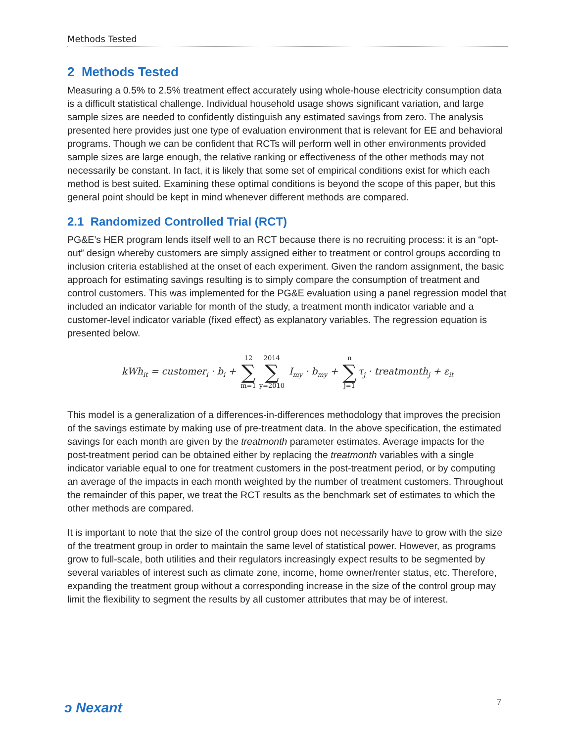Methods Tested
2 Methods Tested
Measuring a 0.5% to 2.5% treatment effect accurately using whole-house electricity consumption data is a difficult statistical challenge. Individual household usage shows significant variation, and large sample sizes are needed to confidently distinguish any estimated savings from zero. The analysis presented here provides just one type of evaluation environment that is relevant for EE and behavioral programs. Though we can be confident that RCTs will perform well in other environments provided sample sizes are large enough, the relative ranking or effectiveness of the other methods may not necessarily be constant. In fact, it is likely that some set of empirical conditions exist for which each method is best suited. Examining these optimal conditions is beyond the scope of this paper, but this general point should be kept in mind whenever different methods are compared.
2.1 Randomized Controlled Trial (RCT)
PG&E’s HER program lends itself well to an RCT because there is no recruiting process: it is an “opt-out” design whereby customers are simply assigned either to treatment or control groups according to inclusion criteria established at the onset of each experiment. Given the random assignment, the basic approach for estimating savings resulting is to simply compare the consumption of treatment and control customers. This was implemented for the PG&E evaluation using a panel regression model that included an indicator variable for month of the study, a treatment month indicator variable and a customer-level indicator variable (fixed effect) as explanatory variables. The regression equation is presented below.
kWh<sub>it</sub> = customer<sub>i</sub> · b<sub>i</sub> + 12 ∑ m=1 2014 ∑ y=2010 I<sub>my</sub> · b<sub>my</sub> + n ∑ j=1 τ<sub>j</sub> · treatmonth<sub>j</sub> + ε<sub>it</sub>
This model is a generalization of a differences-in-differences methodology that improves the precision of the savings estimate by making use of pre-treatment data. In the above specification, the estimated savings for each month are given by the treatmonth parameter estimates. Average impacts for the post-treatment period can be obtained either by replacing the treatmonth variables with a single indicator variable equal to one for treatment customers in the post-treatment period, or by computing an average of the impacts in each month weighted by the number of treatment customers. Throughout the remainder of this paper, we treat the RCT results as the benchmark set of estimates to which the other methods are compared.
It is important to note that the size of the control group does not necessarily have to grow with the size of the treatment group in order to maintain the same level of statistical power. However, as programs grow to full-scale, both utilities and their regulators increasingly expect results to be segmented by several variables of interest such as climate zone, income, home owner/renter status, etc. Therefore, expanding the treatment group without a corresponding increase in the size of the control group may limit the flexibility to segment the results by all customer attributes that may be of interest.
ↄ Nexant 7